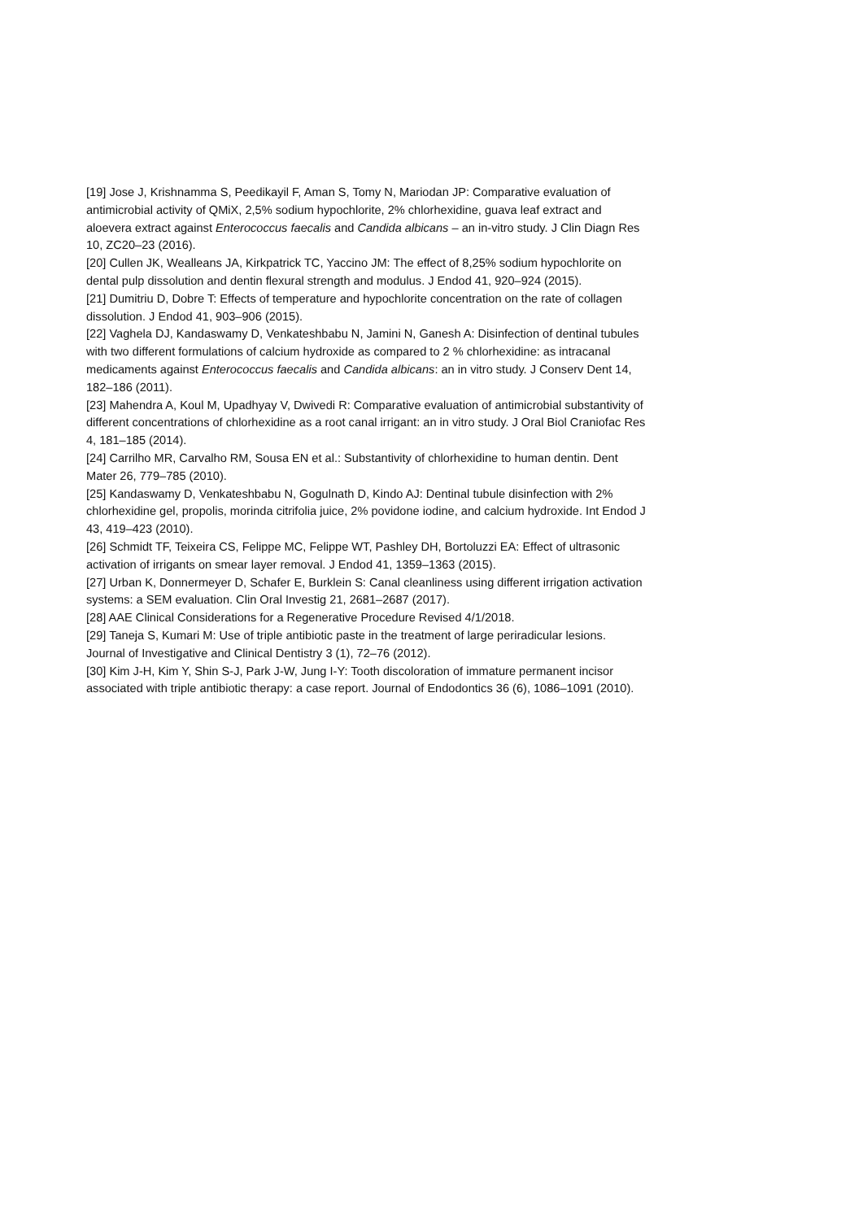[19] Jose J, Krishnamma S, Peedikayil F, Aman S, Tomy N, Mariodan JP: Comparative evaluation of antimicrobial activity of QMiX, 2,5% sodium hypochlorite, 2% chlorhexidine, guava leaf extract and aloevera extract against Enterococcus faecalis and Candida albicans – an in-vitro study. J Clin Diagn Res 10, ZC20–23 (2016).
[20] Cullen JK, Wealleans JA, Kirkpatrick TC, Yaccino JM: The effect of 8,25% sodium hypochlorite on dental pulp dissolution and dentin flexural strength and modulus. J Endod 41, 920–924 (2015).
[21] Dumitriu D, Dobre T: Effects of temperature and hypochlorite concentration on the rate of collagen dissolution. J Endod 41, 903–906 (2015).
[22] Vaghela DJ, Kandaswamy D, Venkateshbabu N, Jamini N, Ganesh A: Disinfection of dentinal tubules with two different formulations of calcium hydroxide as compared to 2 % chlorhexidine: as intracanal medicaments against Enterococcus faecalis and Candida albicans: an in vitro study. J Conserv Dent 14, 182–186 (2011).
[23] Mahendra A, Koul M, Upadhyay V, Dwivedi R: Comparative evaluation of antimicrobial substantivity of different concentrations of chlorhexidine as a root canal irrigant: an in vitro study. J Oral Biol Craniofac Res 4, 181–185 (2014).
[24] Carrilho MR, Carvalho RM, Sousa EN et al.: Substantivity of chlorhexidine to human dentin. Dent Mater 26, 779–785 (2010).
[25] Kandaswamy D, Venkateshbabu N, Gogulnath D, Kindo AJ: Dentinal tubule disinfection with 2% chlorhexidine gel, propolis, morinda citrifolia juice, 2% povidone iodine, and calcium hydroxide. Int Endod J 43, 419–423 (2010).
[26] Schmidt TF, Teixeira CS, Felippe MC, Felippe WT, Pashley DH, Bortoluzzi EA: Effect of ultrasonic activation of irrigants on smear layer removal. J Endod 41, 1359–1363 (2015).
[27] Urban K, Donnermeyer D, Schafer E, Burklein S: Canal cleanliness using different irrigation activation systems: a SEM evaluation. Clin Oral Investig 21, 2681–2687 (2017).
[28] AAE Clinical Considerations for a Regenerative Procedure Revised 4/1/2018.
[29] Taneja S, Kumari M: Use of triple antibiotic paste in the treatment of large periradicular lesions. Journal of Investigative and Clinical Dentistry 3 (1), 72–76 (2012).
[30] Kim J-H, Kim Y, Shin S-J, Park J-W, Jung I-Y: Tooth discoloration of immature permanent incisor associated with triple antibiotic therapy: a case report. Journal of Endodontics 36 (6), 1086–1091 (2010).